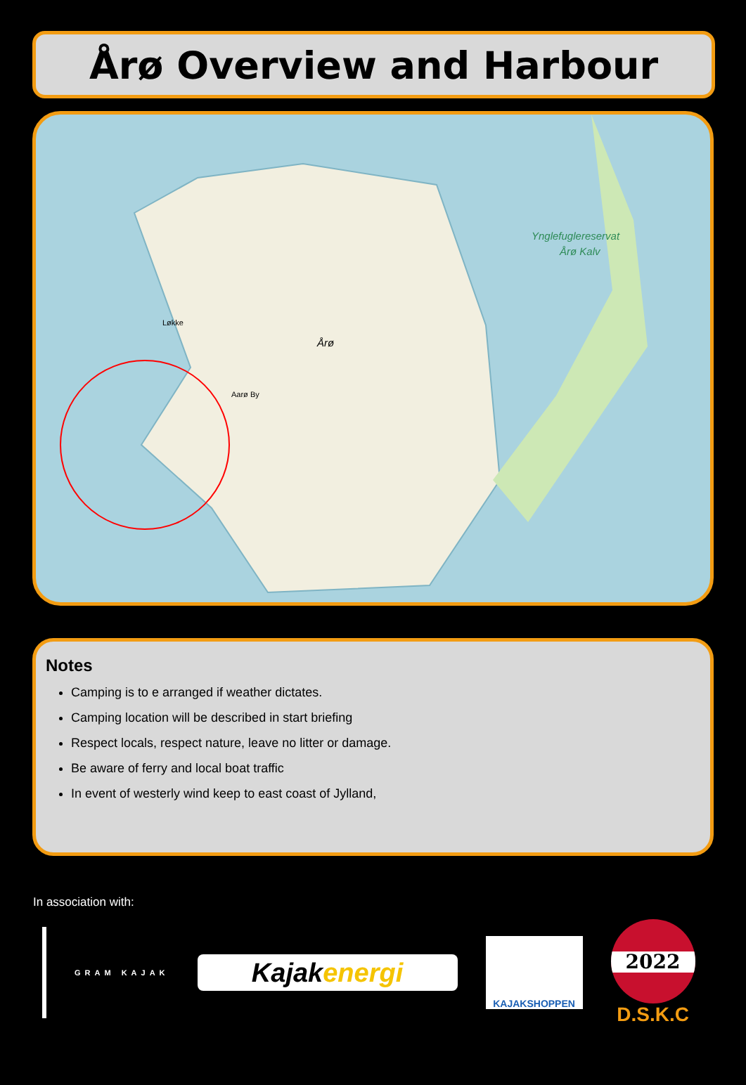Årø Overview and Harbour
Årø
Ynglefuglereservat
Årø Kalv
Aarø By
Løkke
Notes
Camping is to e arranged if weather dictates.
Camping location will be described in start briefing
Respect locals, respect nature, leave no litter or damage.
Be aware of ferry and local boat traffic
In event of westerly wind keep to east coast of Jylland,
In association with:
GRAM KAJAK
Kajak energi
KAJAKSHOPPEN
2022
D.S.K.C